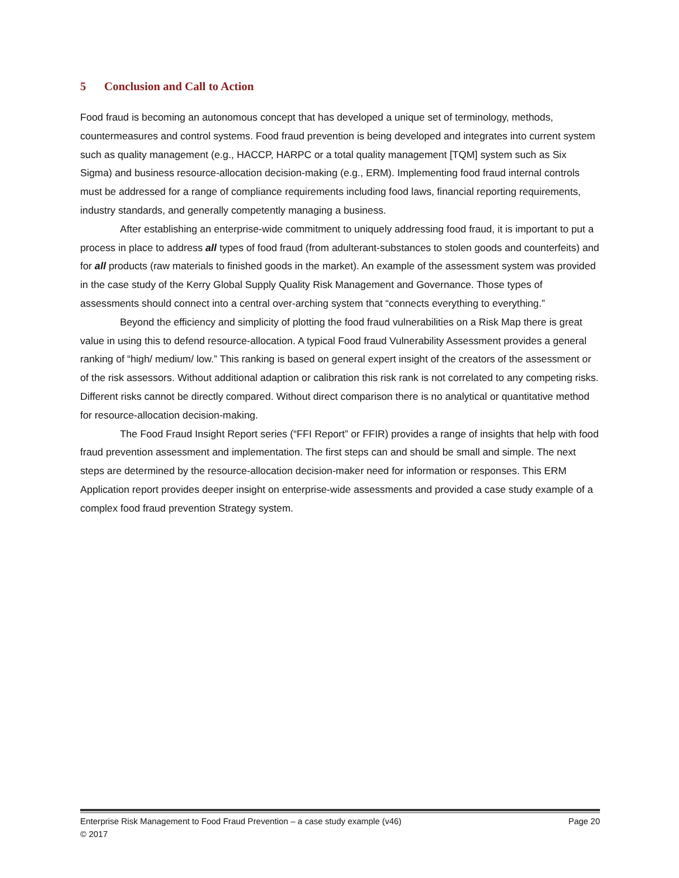5 Conclusion and Call to Action
Food fraud is becoming an autonomous concept that has developed a unique set of terminology, methods, countermeasures and control systems. Food fraud prevention is being developed and integrates into current system such as quality management (e.g., HACCP, HARPC or a total quality management [TQM] system such as Six Sigma) and business resource-allocation decision-making (e.g., ERM). Implementing food fraud internal controls must be addressed for a range of compliance requirements including food laws, financial reporting requirements, industry standards, and generally competently managing a business.
After establishing an enterprise-wide commitment to uniquely addressing food fraud, it is important to put a process in place to address all types of food fraud (from adulterant-substances to stolen goods and counterfeits) and for all products (raw materials to finished goods in the market). An example of the assessment system was provided in the case study of the Kerry Global Supply Quality Risk Management and Governance. Those types of assessments should connect into a central over-arching system that “connects everything to everything.”
Beyond the efficiency and simplicity of plotting the food fraud vulnerabilities on a Risk Map there is great value in using this to defend resource-allocation. A typical Food fraud Vulnerability Assessment provides a general ranking of “high/ medium/ low.” This ranking is based on general expert insight of the creators of the assessment or of the risk assessors. Without additional adaption or calibration this risk rank is not correlated to any competing risks. Different risks cannot be directly compared. Without direct comparison there is no analytical or quantitative method for resource-allocation decision-making.
The Food Fraud Insight Report series (“FFI Report” or FFIR) provides a range of insights that help with food fraud prevention assessment and implementation. The first steps can and should be small and simple. The next steps are determined by the resource-allocation decision-maker need for information or responses. This ERM Application report provides deeper insight on enterprise-wide assessments and provided a case study example of a complex food fraud prevention Strategy system.
Enterprise Risk Management to Food Fraud Prevention – a case study example (v46) Page 20
© 2017